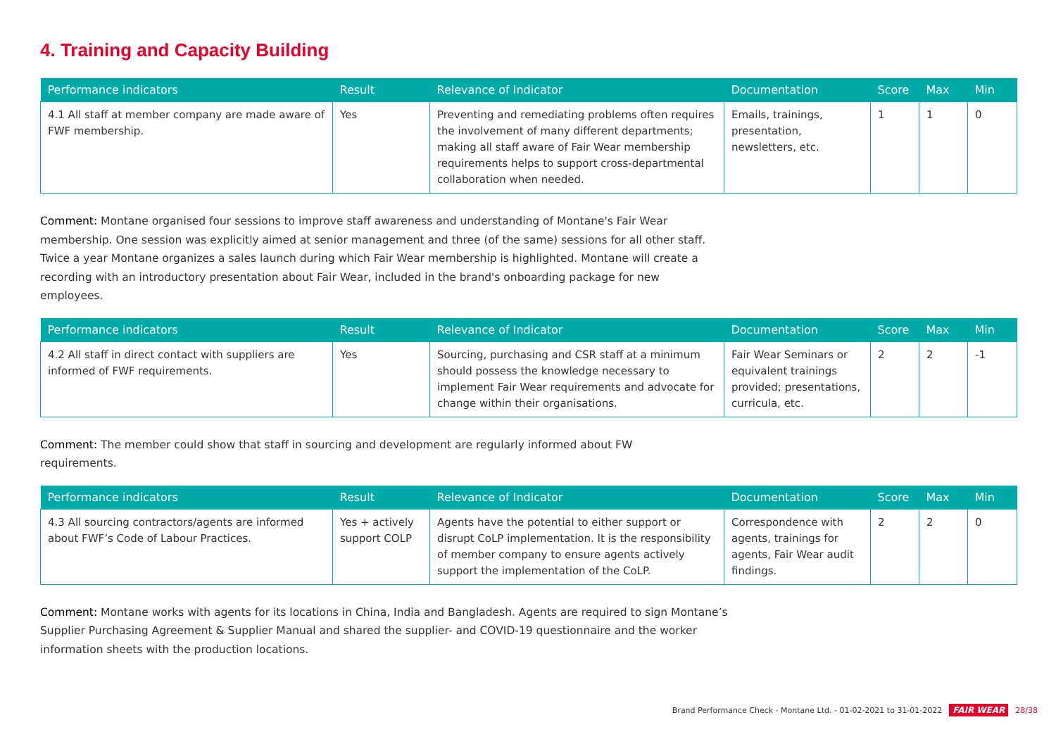4. Training and Capacity Building
| Performance indicators | Result | Relevance of Indicator | Documentation | Score | Max | Min |
| --- | --- | --- | --- | --- | --- | --- |
| 4.1 All staff at member company are made aware of FWF membership. | Yes | Preventing and remediating problems often requires the involvement of many different departments; making all staff aware of Fair Wear membership requirements helps to support cross-departmental collaboration when needed. | Emails, trainings, presentation, newsletters, etc. | 1 | 1 | 0 |
Comment: Montane organised four sessions to improve staff awareness and understanding of Montane's Fair Wear membership. One session was explicitly aimed at senior management and three (of the same) sessions for all other staff. Twice a year Montane organizes a sales launch during which Fair Wear membership is highlighted. Montane will create a recording with an introductory presentation about Fair Wear, included in the brand's onboarding package for new employees.
| Performance indicators | Result | Relevance of Indicator | Documentation | Score | Max | Min |
| --- | --- | --- | --- | --- | --- | --- |
| 4.2 All staff in direct contact with suppliers are informed of FWF requirements. | Yes | Sourcing, purchasing and CSR staff at a minimum should possess the knowledge necessary to implement Fair Wear requirements and advocate for change within their organisations. | Fair Wear Seminars or equivalent trainings provided; presentations, curricula, etc. | 2 | 2 | -1 |
Comment: The member could show that staff in sourcing and development are regularly informed about FW requirements.
| Performance indicators | Result | Relevance of Indicator | Documentation | Score | Max | Min |
| --- | --- | --- | --- | --- | --- | --- |
| 4.3 All sourcing contractors/agents are informed about FWF’s Code of Labour Practices. | Yes + actively support COLP | Agents have the potential to either support or disrupt CoLP implementation. It is the responsibility of member company to ensure agents actively support the implementation of the CoLP. | Correspondence with agents, trainings for agents, Fair Wear audit findings. | 2 | 2 | 0 |
Comment: Montane works with agents for its locations in China, India and Bangladesh. Agents are required to sign Montane’s Supplier Purchasing Agreement & Supplier Manual and shared the supplier- and COVID-19 questionnaire and the worker information sheets with the production locations.
Brand Performance Check - Montane Ltd. - 01-02-2021 to 31-01-2022 FAIR WEAR 28/38